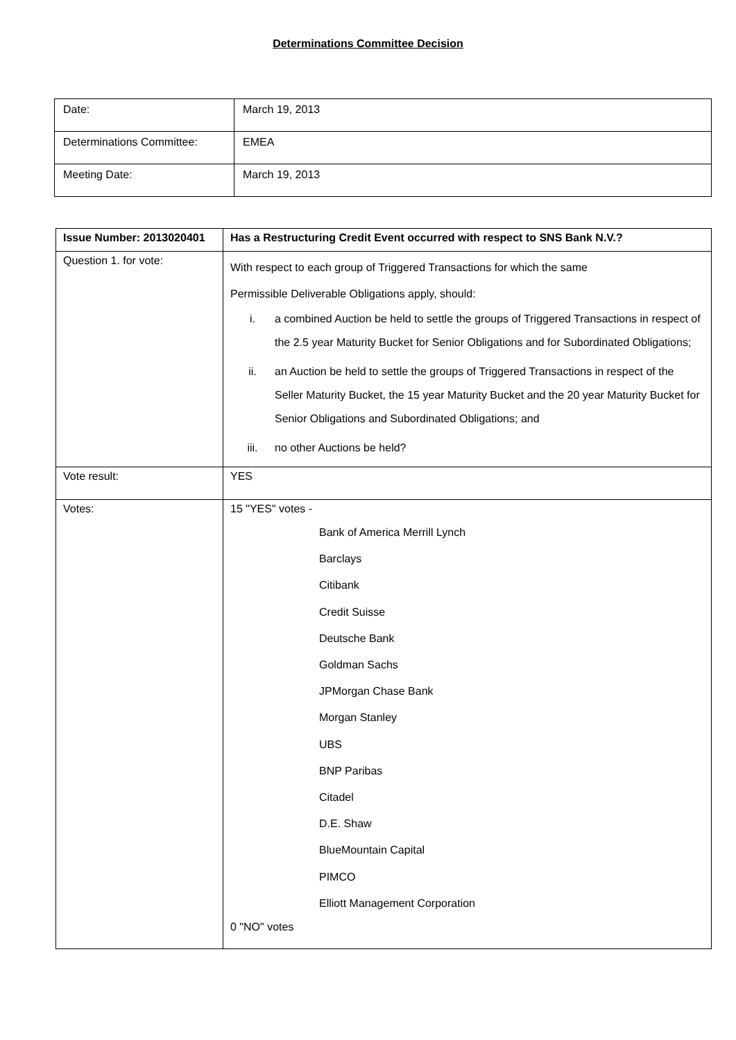Determinations Committee Decision
| Date: | March 19, 2013 |
| Determinations Committee: | EMEA |
| Meeting Date: | March 19, 2013 |
| Issue Number: 2013020401 | Has a Restructuring Credit Event occurred with respect to SNS Bank N.V.? |
| Question 1. for vote: | With respect to each group of Triggered Transactions for which the same Permissible Deliverable Obligations apply, should: i. a combined Auction be held to settle the groups of Triggered Transactions in respect of the 2.5 year Maturity Bucket for Senior Obligations and for Subordinated Obligations; ii. an Auction be held to settle the groups of Triggered Transactions in respect of the Seller Maturity Bucket, the 15 year Maturity Bucket and the 20 year Maturity Bucket for Senior Obligations and Subordinated Obligations; and iii. no other Auctions be held? |
| Vote result: | YES |
| Votes: | 15 "YES" votes - Bank of America Merrill Lynch Barclays Citibank Credit Suisse Deutsche Bank Goldman Sachs JPMorgan Chase Bank Morgan Stanley UBS BNP Paribas Citadel D.E. Shaw BlueMountain Capital PIMCO Elliott Management Corporation 0 "NO" votes |